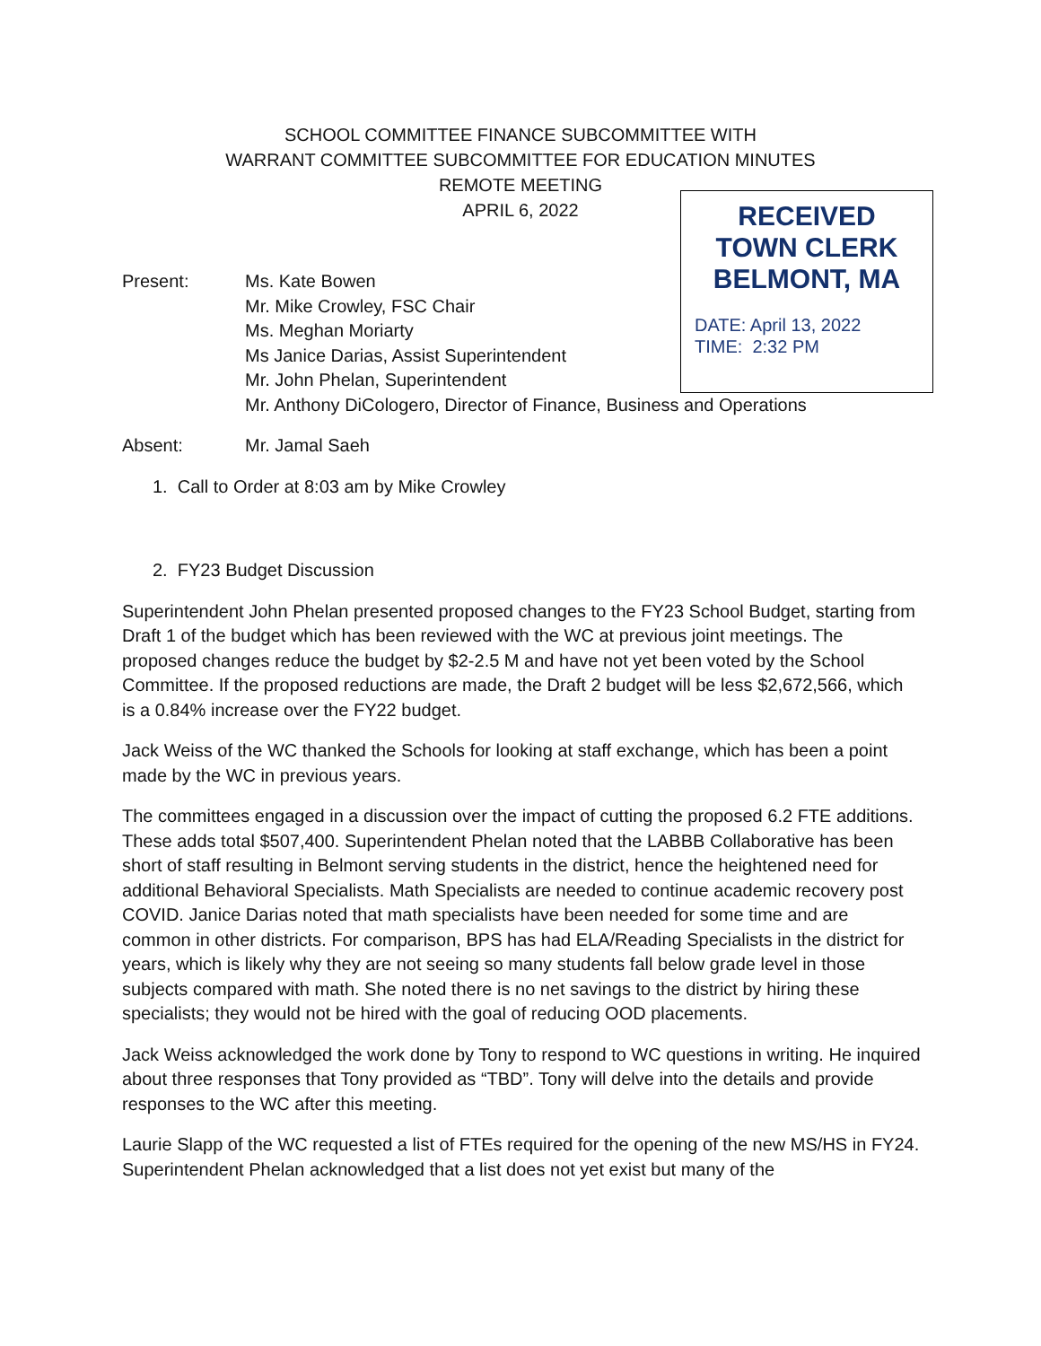SCHOOL COMMITTEE FINANCE SUBCOMMITTEE WITH
WARRANT COMMITTEE SUBCOMMITTEE FOR EDUCATION MINUTES
REMOTE MEETING
APRIL 6, 2022
RECEIVED
TOWN CLERK
BELMONT, MA
DATE: April 13, 2022
TIME: 2:32 PM
Present: Ms. Kate Bowen
Mr. Mike Crowley, FSC Chair
Ms. Meghan Moriarty
Ms Janice Darias, Assist Superintendent
Mr. John Phelan, Superintendent
Mr. Anthony DiCologero, Director of Finance, Business and Operations
Absent: Mr. Jamal Saeh
1. Call to Order at 8:03 am by Mike Crowley
2. FY23 Budget Discussion
Superintendent John Phelan presented proposed changes to the FY23 School Budget, starting from Draft 1 of the budget which has been reviewed with the WC at previous joint meetings. The proposed changes reduce the budget by $2-2.5 M and have not yet been voted by the School Committee. If the proposed reductions are made, the Draft 2 budget will be less $2,672,566, which is a 0.84% increase over the FY22 budget.
Jack Weiss of the WC thanked the Schools for looking at staff exchange, which has been a point made by the WC in previous years.
The committees engaged in a discussion over the impact of cutting the proposed 6.2 FTE additions. These adds total $507,400. Superintendent Phelan noted that the LABBB Collaborative has been short of staff resulting in Belmont serving students in the district, hence the heightened need for additional Behavioral Specialists. Math Specialists are needed to continue academic recovery post COVID. Janice Darias noted that math specialists have been needed for some time and are common in other districts. For comparison, BPS has had ELA/Reading Specialists in the district for years, which is likely why they are not seeing so many students fall below grade level in those subjects compared with math. She noted there is no net savings to the district by hiring these specialists; they would not be hired with the goal of reducing OOD placements.
Jack Weiss acknowledged the work done by Tony to respond to WC questions in writing. He inquired about three responses that Tony provided as “TBD”. Tony will delve into the details and provide responses to the WC after this meeting.
Laurie Slapp of the WC requested a list of FTEs required for the opening of the new MS/HS in FY24. Superintendent Phelan acknowledged that a list does not yet exist but many of the